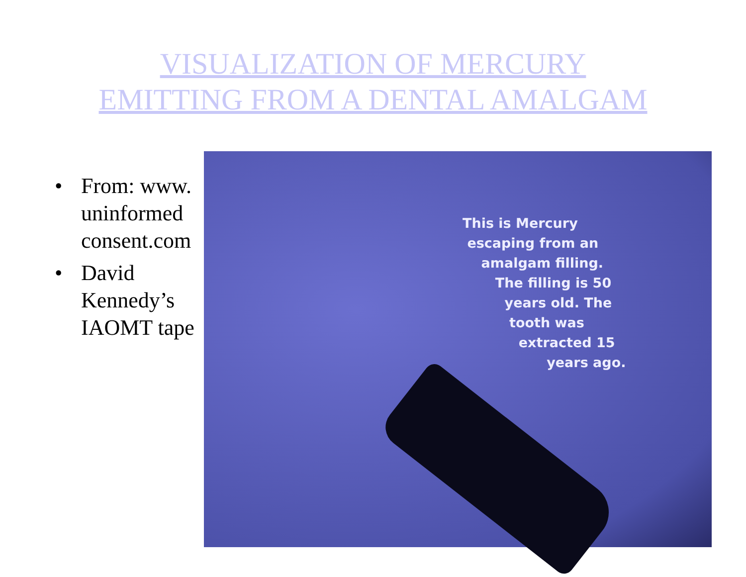VISUALIZATION OF MERCURY
EMITTING FROM A DENTAL AMALGAM
• From: www. uninformed consent.com
• David Kennedy’s IAOMT tape
This is Mercury
escaping from an
amalgam filling.
The filling is 50
years old. The
tooth was
extracted 15
years ago.